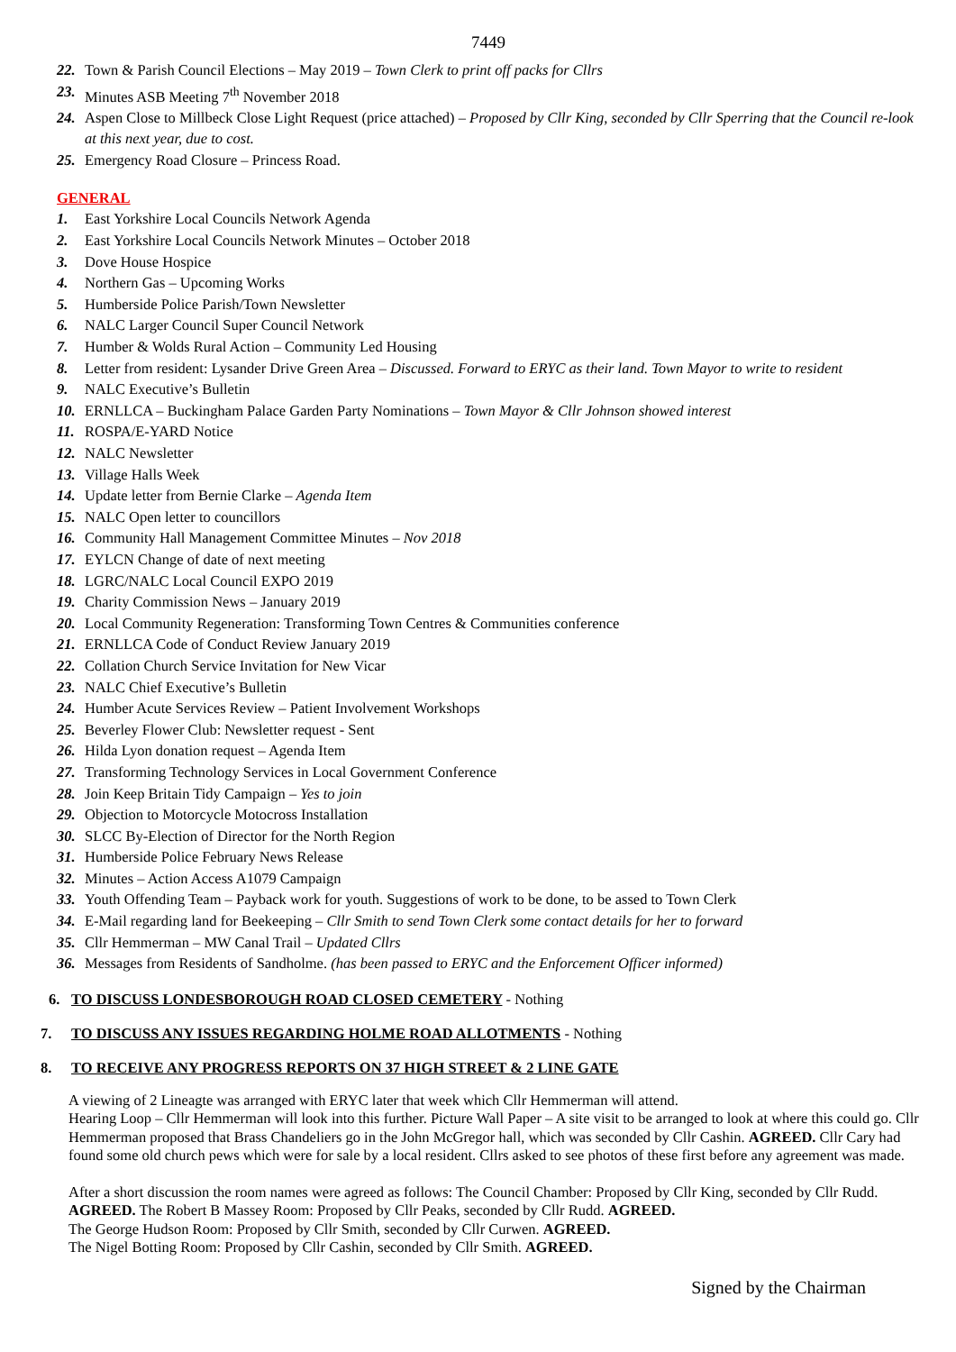7449
22. Town & Parish Council Elections – May 2019 – Town Clerk to print off packs for Cllrs
23. Minutes ASB Meeting 7<sup>th</sup> November 2018
24. Aspen Close to Millbeck Close Light Request (price attached) – Proposed by Cllr King, seconded by Cllr Sperring that the Council re-look at this next year, due to cost.
25. Emergency Road Closure – Princess Road.
GENERAL
1. East Yorkshire Local Councils Network Agenda
2. East Yorkshire Local Councils Network Minutes – October 2018
3. Dove House Hospice
4. Northern Gas – Upcoming Works
5. Humberside Police Parish/Town Newsletter
6. NALC Larger Council Super Council Network
7. Humber & Wolds Rural Action – Community Led Housing
8. Letter from resident: Lysander Drive Green Area – Discussed. Forward to ERYC as their land. Town Mayor to write to resident
9. NALC Executive’s Bulletin
10. ERNLLCA – Buckingham Palace Garden Party Nominations – Town Mayor & Cllr Johnson showed interest
11. ROSPA/E-YARD Notice
12. NALC Newsletter
13. Village Halls Week
14. Update letter from Bernie Clarke – Agenda Item
15. NALC Open letter to councillors
16. Community Hall Management Committee Minutes – Nov 2018
17. EYLCN Change of date of next meeting
18. LGRC/NALC Local Council EXPO 2019
19. Charity Commission News – January 2019
20. Local Community Regeneration: Transforming Town Centres & Communities conference
21. ERNLLCA Code of Conduct Review January 2019
22. Collation Church Service Invitation for New Vicar
23. NALC Chief Executive’s Bulletin
24. Humber Acute Services Review – Patient Involvement Workshops
25. Beverley Flower Club: Newsletter request - Sent
26. Hilda Lyon donation request – Agenda Item
27. Transforming Technology Services in Local Government Conference
28. Join Keep Britain Tidy Campaign – Yes to join
29. Objection to Motorcycle Motocross Installation
30. SLCC By-Election of Director for the North Region
31. Humberside Police February News Release
32. Minutes – Action Access A1079 Campaign
33. Youth Offending Team – Payback work for youth. Suggestions of work to be done, to be assed to Town Clerk
34. E-Mail regarding land for Beekeeping – Cllr Smith to send Town Clerk some contact details for her to forward
35. Cllr Hemmerman – MW Canal Trail – Updated Cllrs
36. Messages from Residents of Sandholme. (has been passed to ERYC and the Enforcement Officer informed)
6. TO DISCUSS LONDESBOROUGH ROAD CLOSED CEMETERY - Nothing
7. TO DISCUSS ANY ISSUES REGARDING HOLME ROAD ALLOTMENTS - Nothing
8. TO RECEIVE ANY PROGRESS REPORTS ON 37 HIGH STREET & 2 LINE GATE
A viewing of 2 Lineagte was arranged with ERYC later that week which Cllr Hemmerman will attend.
Hearing Loop – Cllr Hemmerman will look into this further. Picture Wall Paper – A site visit to be arranged to look at where this could go. Cllr Hemmerman proposed that Brass Chandeliers go in the John McGregor hall, which was seconded by Cllr Cashin. AGREED. Cllr Cary had found some old church pews which were for sale by a local resident. Cllrs asked to see photos of these first before any agreement was made.
After a short discussion the room names were agreed as follows: The Council Chamber: Proposed by Cllr King, seconded by Cllr Rudd. AGREED. The Robert B Massey Room: Proposed by Cllr Peaks, seconded by Cllr Rudd. AGREED.
The George Hudson Room: Proposed by Cllr Smith, seconded by Cllr Curwen. AGREED.
The Nigel Botting Room: Proposed by Cllr Cashin, seconded by Cllr Smith. AGREED.
Signed by the Chairman